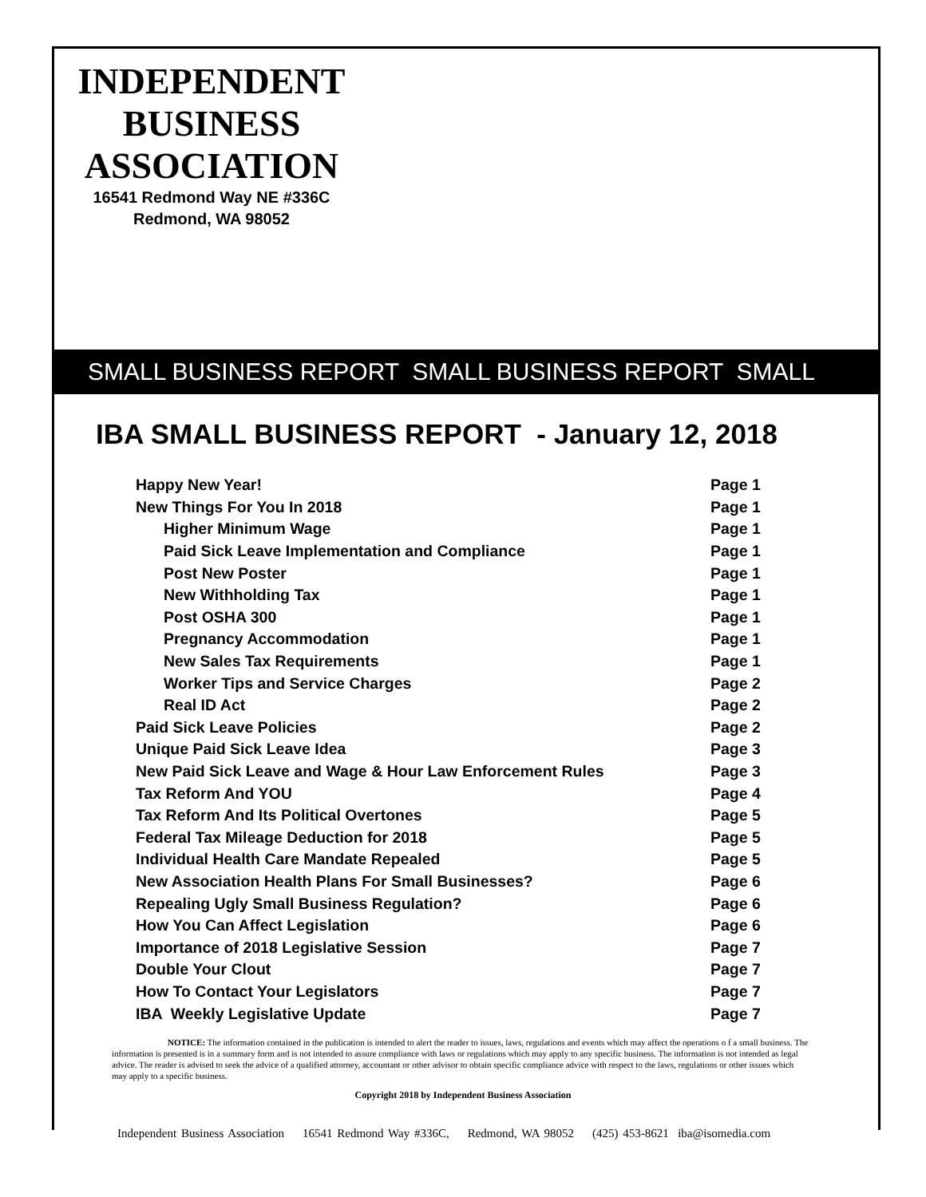INDEPENDENT BUSINESS ASSOCIATION
16541 Redmond Way NE #336C
Redmond, WA 98052
SMALL BUSINESS REPORT SMALL BUSINESS REPORT SMALL
IBA SMALL BUSINESS REPORT - January 12, 2018
| Happy New Year! | Page 1 |
| New Things For You In 2018 | Page 1 |
| Higher Minimum Wage | Page 1 |
| Paid Sick Leave Implementation and Compliance | Page 1 |
| Post New Poster | Page 1 |
| New Withholding Tax | Page 1 |
| Post OSHA 300 | Page 1 |
| Pregnancy Accommodation | Page 1 |
| New Sales Tax Requirements | Page 1 |
| Worker Tips and Service Charges | Page 2 |
| Real ID Act | Page 2 |
| Paid Sick Leave Policies | Page 2 |
| Unique Paid Sick Leave Idea | Page 3 |
| New Paid Sick Leave and Wage & Hour Law Enforcement Rules | Page 3 |
| Tax Reform And YOU | Page 4 |
| Tax Reform And Its Political Overtones | Page 5 |
| Federal Tax Mileage Deduction for 2018 | Page 5 |
| Individual Health Care Mandate Repealed | Page 5 |
| New Association Health Plans For Small Businesses? | Page 6 |
| Repealing Ugly Small Business Regulation? | Page 6 |
| How You Can Affect Legislation | Page 6 |
| Importance of 2018 Legislative Session | Page 7 |
| Double Your Clout | Page 7 |
| How To Contact Your Legislators | Page 7 |
| IBA Weekly Legislative Update | Page 7 |
NOTICE: The information contained in the publication is intended to alert the reader to issues, laws, regulations and events which may affect the operations o f a small business. The information is presented is in a summary form and is not intended to assure compliance with laws or regulations which may apply to any specific business. The information is not intended as legal advice. The reader is advised to seek the advice of a qualified attorney, accountant or other advisor to obtain specific compliance advice with respect to the laws, regulations or other issues which may apply to a specific business.
Copyright 2018 by Independent Business Association
Independent Business Association 16541 Redmond Way #336C, Redmond, WA 98052 (425) 453-8621 iba@isomedia.com